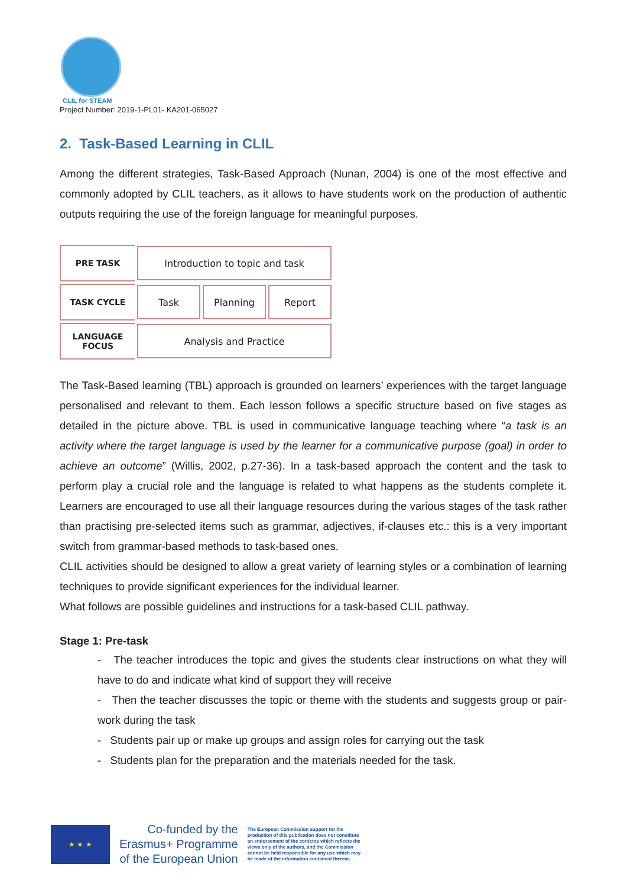CLIL for STEAM
Project Number: 2019-1-PL01- KA201-065027
2. Task-Based Learning in CLIL
Among the different strategies, Task-Based Approach (Nunan, 2004) is one of the most effective and commonly adopted by CLIL teachers, as it allows to have students work on the production of authentic outputs requiring the use of the foreign language for meaningful purposes.
PRE TASK
Introduction to topic and task
TASK CYCLE
Task Planning Report
LANGUAGE
FOCUS
Analysis and Practice
The Task-Based learning (TBL) approach is grounded on learners’ experiences with the target language personalised and relevant to them. Each lesson follows a specific structure based on five stages as detailed in the picture above. TBL is used in communicative language teaching where “a task is an activity where the target language is used by the learner for a communicative purpose (goal) in order to achieve an outcome” (Willis, 2002, p.27-36). In a task-based approach the content and the task to perform play a crucial role and the language is related to what happens as the students complete it. Learners are encouraged to use all their language resources during the various stages of the task rather than practising pre-selected items such as grammar, adjectives, if-clauses etc.: this is a very important switch from grammar-based methods to task-based ones.
CLIL activities should be designed to allow a great variety of learning styles or a combination of learning techniques to provide significant experiences for the individual learner.
What follows are possible guidelines and instructions for a task-based CLIL pathway.
Stage 1: Pre-task
- The teacher introduces the topic and gives the students clear instructions on what they will have to do and indicate what kind of support they will receive
- Then the teacher discusses the topic or theme with the students and suggests group or pair-work during the task
- Students pair up or make up groups and assign roles for carrying out the task
- Students plan for the preparation and the materials needed for the task.
★ ★ ★
Co-funded by the
Erasmus+ Programme
of the European Union
The European Commission support for the production of this publication does not constitute an endorsement of the contents which reflects the views only of the authors, and the Commission cannot be held responsible for any use which may be made of the information contained therein.